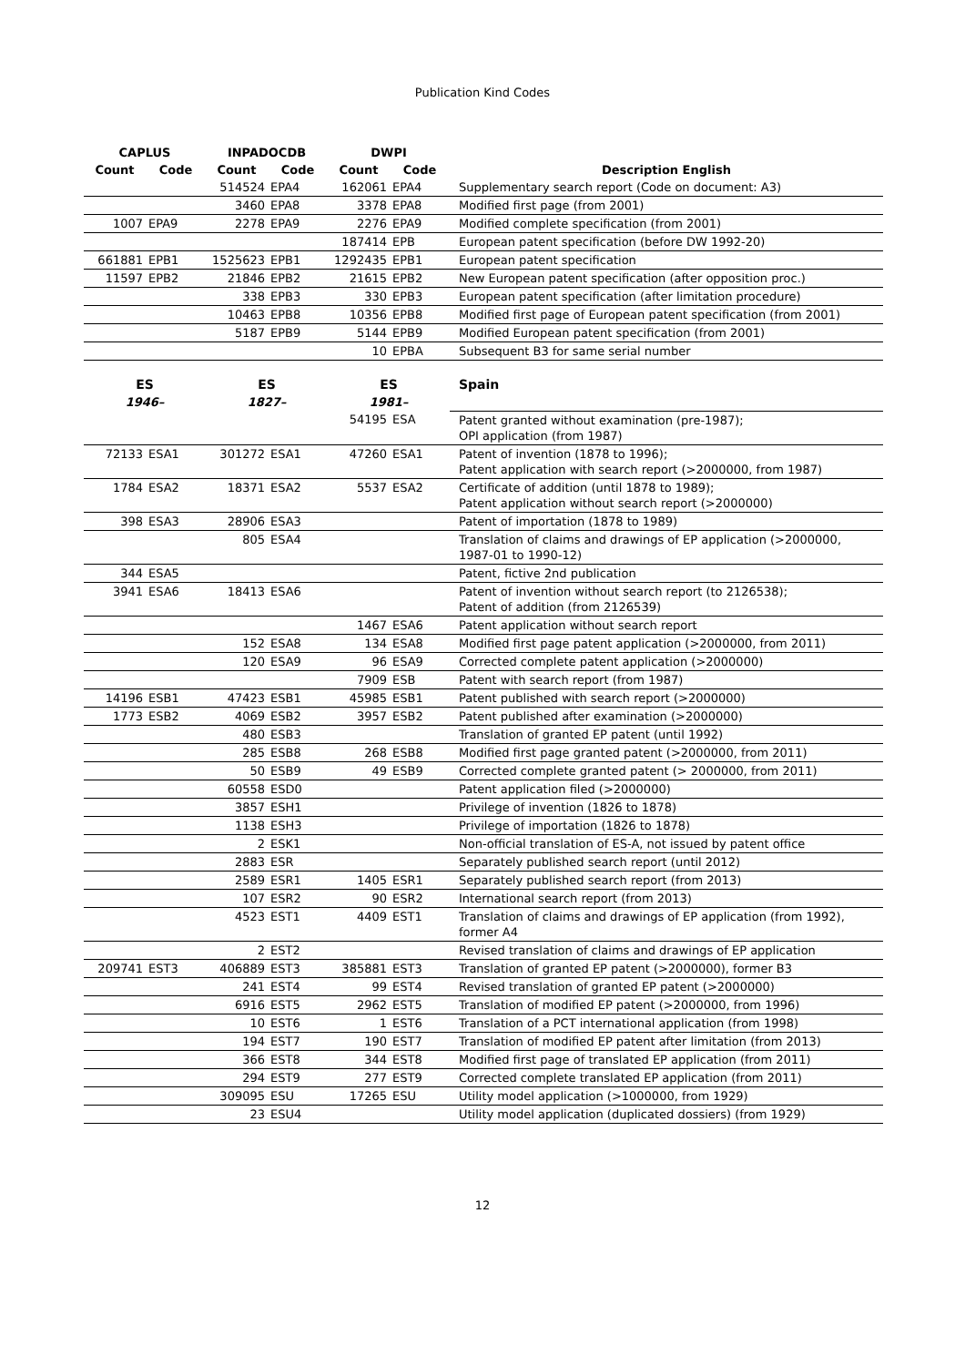Publication Kind Codes
| CAPLUS | | INPADOCDB | | DWPI | | |
| --- | --- | --- | --- | --- | --- | --- |
| Count | Code | Count | Code | Count | Code | Description English |
| | | 514524 | EPA4 | 162061 | EPA4 | Supplementary search report (Code on document: A3) |
| | | 3460 | EPA8 | 3378 | EPA8 | Modified first page (from 2001) |
| 1007 | EPA9 | 2278 | EPA9 | 2276 | EPA9 | Modified complete specification (from 2001) |
| | | | | 187414 | EPB | European patent specification (before DW 1992-20) |
| 661881 | EPB1 | 1525623 | EPB1 | 1292435 | EPB1 | European patent specification |
| 11597 | EPB2 | 21846 | EPB2 | 21615 | EPB2 | New European patent specification (after opposition proc.) |
| | | 338 | EPB3 | 330 | EPB3 | European patent specification (after limitation procedure) |
| | | 10463 | EPB8 | 10356 | EPB8 | Modified first page of European patent specification (from 2001) |
| | | 5187 | EPB9 | 5144 | EPB9 | Modified European patent specification (from 2001) |
| | | | | 10 | EPBA | Subsequent B3 for same serial number |
| ES | | ES | | ES | | Spain |
| 1946– | | 1827– | | 1981– | | |
| | | | | 54195 | ESA | Patent granted without examination (pre-1987); OPI application (from 1987) |
| 72133 | ESA1 | 301272 | ESA1 | 47260 | ESA1 | Patent of invention (1878 to 1996); Patent application with search report (>2000000, from 1987) |
| 1784 | ESA2 | 18371 | ESA2 | 5537 | ESA2 | Certificate of addition (until 1878 to 1989); Patent application without search report (>2000000) |
| 398 | ESA3 | 28906 | ESA3 | | | Patent of importation (1878 to 1989) |
| | | 805 | ESA4 | | | Translation of claims and drawings of EP application (>2000000, 1987-01 to 1990-12) |
| 344 | ESA5 | | | | | Patent, fictive 2nd publication |
| 3941 | ESA6 | 18413 | ESA6 | | | Patent of invention without search report (to 2126538); Patent of addition (from 2126539) |
| | | | | 1467 | ESA6 | Patent application without search report |
| | | 152 | ESA8 | 134 | ESA8 | Modified first page patent application (>2000000, from 2011) |
| | | 120 | ESA9 | 96 | ESA9 | Corrected complete patent application (>2000000) |
| | | | | 7909 | ESB | Patent with search report (from 1987) |
| 14196 | ESB1 | 47423 | ESB1 | 45985 | ESB1 | Patent published with search report (>2000000) |
| 1773 | ESB2 | 4069 | ESB2 | 3957 | ESB2 | Patent published after examination (>2000000) |
| | | 480 | ESB3 | | | Translation of granted EP patent (until 1992) |
| | | 285 | ESB8 | 268 | ESB8 | Modified first page granted patent (>2000000, from 2011) |
| | | 50 | ESB9 | 49 | ESB9 | Corrected complete granted patent (> 2000000, from 2011) |
| | | 60558 | ESD0 | | | Patent application filed (>2000000) |
| | | 3857 | ESH1 | | | Privilege of invention (1826 to 1878) |
| | | 1138 | ESH3 | | | Privilege of importation (1826 to 1878) |
| | | 2 | ESK1 | | | Non-official translation of ES-A, not issued by patent office |
| | | 2883 | ESR | | | Separately published search report (until 2012) |
| | | 2589 | ESR1 | 1405 | ESR1 | Separately published search report (from 2013) |
| | | 107 | ESR2 | 90 | ESR2 | International search report (from 2013) |
| | | 4523 | EST1 | 4409 | EST1 | Translation of claims and drawings of EP application (from 1992), former A4 |
| | | 2 | EST2 | | | Revised translation of claims and drawings of EP application |
| 209741 | EST3 | 406889 | EST3 | 385881 | EST3 | Translation of granted EP patent (>2000000), former B3 |
| | | 241 | EST4 | 99 | EST4 | Revised translation of granted EP patent (>2000000) |
| | | 6916 | EST5 | 2962 | EST5 | Translation of modified EP patent (>2000000, from 1996) |
| | | 10 | EST6 | 1 | EST6 | Translation of a PCT international application (from 1998) |
| | | 194 | EST7 | 190 | EST7 | Translation of modified EP patent after limitation (from 2013) |
| | | 366 | EST8 | 344 | EST8 | Modified first page of translated EP application (from 2011) |
| | | 294 | EST9 | 277 | EST9 | Corrected complete translated EP application (from 2011) |
| | | 309095 | ESU | 17265 | ESU | Utility model application (>1000000, from 1929) |
| | | 23 | ESU4 | | | Utility model application (duplicated dossiers) (from 1929) |
12